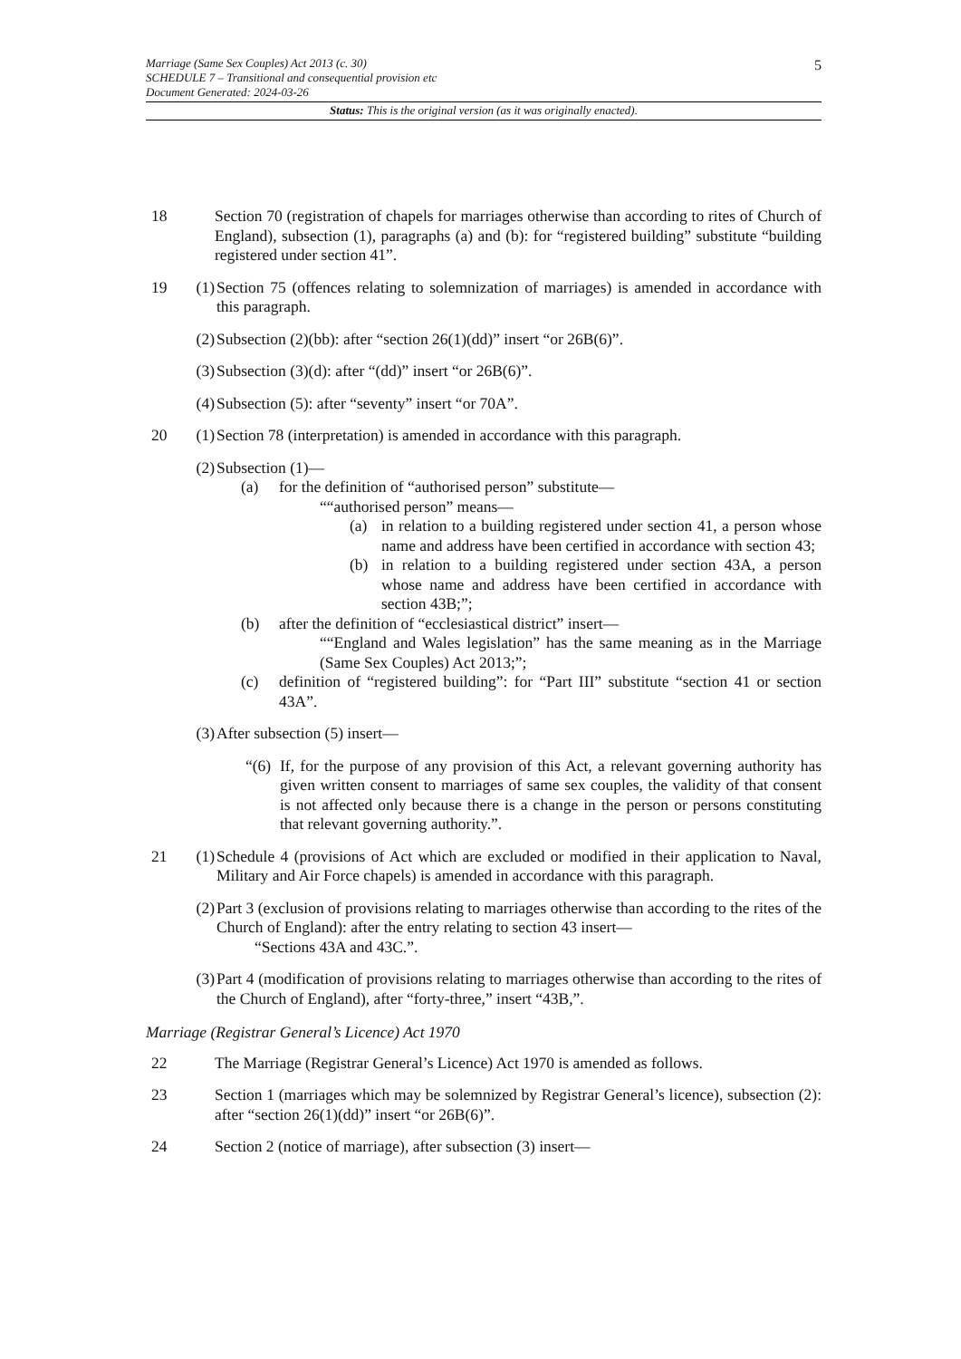5
Marriage (Same Sex Couples) Act 2013 (c. 30)
SCHEDULE 7 – Transitional and consequential provision etc
Document Generated: 2024-03-26
Status: This is the original version (as it was originally enacted).
18 Section 70 (registration of chapels for marriages otherwise than according to rites of Church of England), subsection (1), paragraphs (a) and (b): for “registered building” substitute “building registered under section 41”.
19 (1)
Section 75 (offences relating to solemnization of marriages) is amended in accordance with this paragraph.
(2)
Subsection (2)(bb): after “section 26(1)(dd)” insert “or 26B(6)”.
(3)
Subsection (3)(d): after “(dd)” insert “or 26B(6)”.
(4)
Subsection (5): after “seventy” insert “or 70A”.
20 (1)
Section 78 (interpretation) is amended in accordance with this paragraph.
(2)
Subsection (1)—
(a) for the definition of “authorised person” substitute—
““authorised person” means—
(a) in relation to a building registered under section 41, a person whose name and address have been certified in accordance with section 43;
(b) in relation to a building registered under section 43A, a person whose name and address have been certified in accordance with section 43B;”;
(b) after the definition of “ecclesiastical district” insert—
““England and Wales legislation” has the same meaning as in the Marriage (Same Sex Couples) Act 2013;”;
(c) definition of “registered building”: for “Part III” substitute “section 41 or section 43A”.
(3)
After subsection (5) insert—
“(6)
If, for the purpose of any provision of this Act, a relevant governing authority has given written consent to marriages of same sex couples, the validity of that consent is not affected only because there is a change in the person or persons constituting that relevant governing authority.”.
21 (1)
Schedule 4 (provisions of Act which are excluded or modified in their application to Naval, Military and Air Force chapels) is amended in accordance with this paragraph.
(2)
Part 3 (exclusion of provisions relating to marriages otherwise than according to the rites of the Church of England): after the entry relating to section 43 insert—
“Sections 43A and 43C.”.
(3)
Part 4 (modification of provisions relating to marriages otherwise than according to the rites of the Church of England), after “forty-three,” insert “43B,”.
Marriage (Registrar General’s Licence) Act 1970
22 The Marriage (Registrar General’s Licence) Act 1970 is amended as follows.
23 Section 1 (marriages which may be solemnized by Registrar General’s licence), subsection (2): after “section 26(1)(dd)” insert “or 26B(6)”.
24 Section 2 (notice of marriage), after subsection (3) insert—